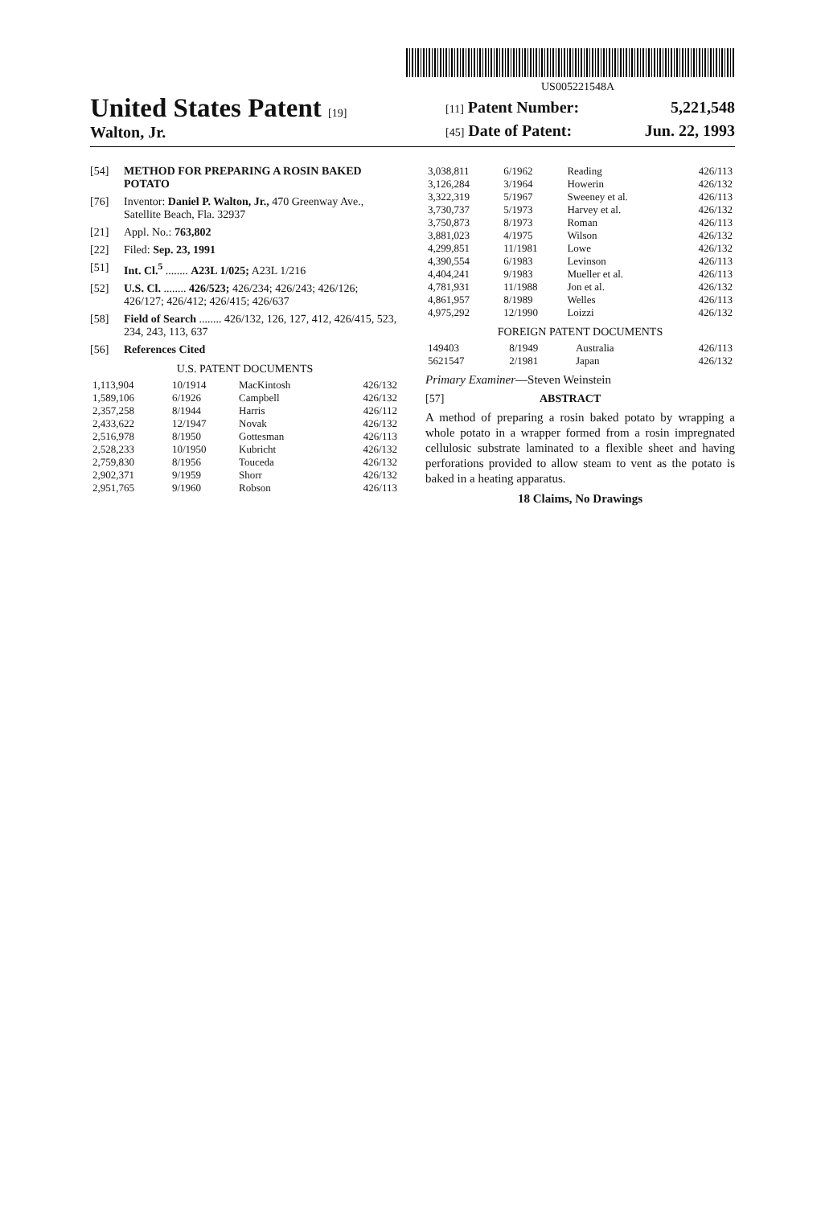US005221548A
United States Patent [19]
Walton, Jr.
[11] Patent Number: 5,221,548
[45] Date of Patent: Jun. 22, 1993
[54] METHOD FOR PREPARING A ROSIN BAKED POTATO
[76] Inventor: Daniel P. Walton, Jr., 470 Greenway Ave., Satellite Beach, Fla. 32937
[21] Appl. No.: 763,802
[22] Filed: Sep. 23, 1991
[51] Int. Cl.<sup>5</sup> ........ A23L 1/025; A23L 1/216
[52] U.S. Cl. ........ 426/523; 426/234; 426/243; 426/126; 426/127; 426/412; 426/415; 426/637
[58] Field of Search ........ 426/132, 126, 127, 412, 426/415, 523, 234, 243, 113, 637
[56] References Cited
U.S. PATENT DOCUMENTS
| 1,113,904 | 10/1914 | MacKintosh | 426/132 |
| 1,589,106 | 6/1926 | Campbell | 426/132 |
| 2,357,258 | 8/1944 | Harris | 426/112 |
| 2,433,622 | 12/1947 | Novak | 426/132 |
| 2,516,978 | 8/1950 | Gottesman | 426/113 |
| 2,528,233 | 10/1950 | Kubricht | 426/132 |
| 2,759,830 | 8/1956 | Touceda | 426/132 |
| 2,902,371 | 9/1959 | Shorr | 426/132 |
| 2,951,765 | 9/1960 | Robson | 426/113 |
| 3,038,811 | 6/1962 | Reading | 426/113 |
| 3,126,284 | 3/1964 | Howerin | 426/132 |
| 3,322,319 | 5/1967 | Sweeney et al. | 426/113 |
| 3,730,737 | 5/1973 | Harvey et al. | 426/132 |
| 3,750,873 | 8/1973 | Roman | 426/113 |
| 3,881,023 | 4/1975 | Wilson | 426/132 |
| 4,299,851 | 11/1981 | Lowe | 426/132 |
| 4,390,554 | 6/1983 | Levinson | 426/113 |
| 4,404,241 | 9/1983 | Mueller et al. | 426/113 |
| 4,781,931 | 11/1988 | Jon et al. | 426/132 |
| 4,861,957 | 8/1989 | Welles | 426/113 |
| 4,975,292 | 12/1990 | Loizzi | 426/132 |
FOREIGN PATENT DOCUMENTS
| 149403 | 8/1949 | Australia | 426/113 |
| 5621547 | 2/1981 | Japan | 426/132 |
Primary Examiner—Steven Weinstein
[57] ABSTRACT
A method of preparing a rosin baked potato by wrapping a whole potato in a wrapper formed from a rosin impregnated cellulosic substrate laminated to a flexible sheet and having perforations provided to allow steam to vent as the potato is baked in a heating apparatus.
18 Claims, No Drawings